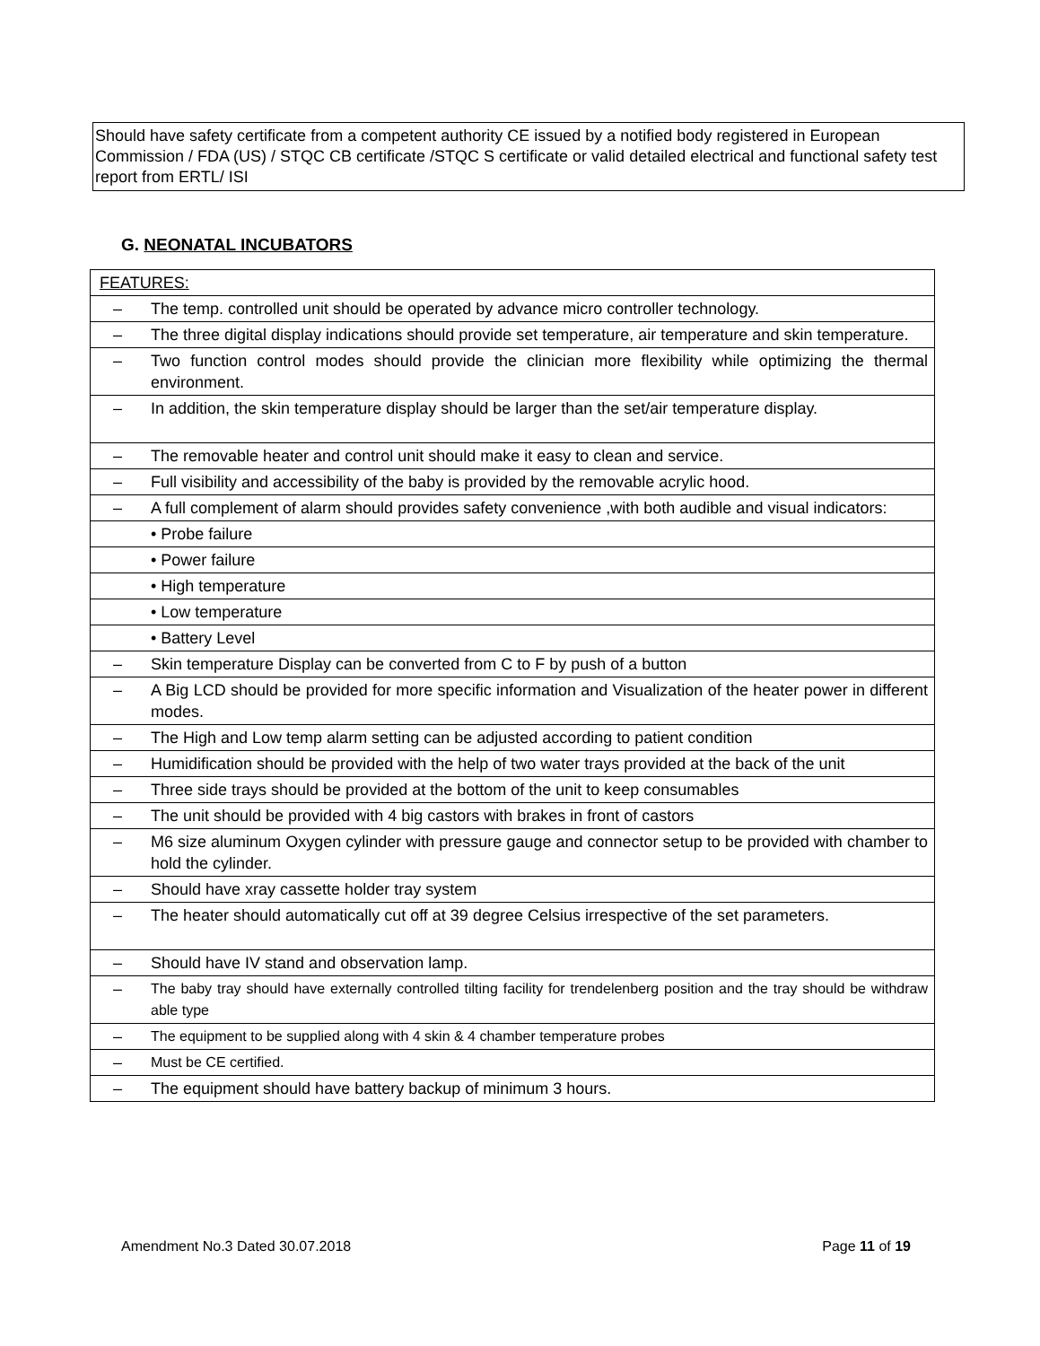Should have safety certificate from a competent authority CE issued by a notified body registered in European Commission / FDA (US) / STQC CB certificate /STQC S certificate or valid detailed electrical and functional safety test report from ERTL/ ISI
G. NEONATAL INCUBATORS
| FEATURES: | |
| – | The temp. controlled unit should be operated by advance micro controller technology. |
| – | The three digital display indications should provide set temperature, air temperature and skin temperature. |
| – | Two function control modes should provide the clinician more flexibility while optimizing the thermal environment. |
| – | In addition, the skin temperature display should be larger than the set/air temperature display. |
| – | The removable heater and control unit should make it easy to clean and service. |
| – | Full visibility and accessibility of the baby is provided by the removable acrylic hood. |
| – | A full complement of alarm should provides safety convenience ,with both audible and visual indicators: |
| | • Probe failure |
| | • Power failure |
| | • High temperature |
| | • Low temperature |
| | • Battery Level |
| – | Skin temperature Display can be converted from C to F by push of a button |
| – | A Big LCD should be provided for more specific information and Visualization of the heater power in different modes. |
| – | The High and Low temp alarm setting can be adjusted according to patient condition |
| – | Humidification should be provided with the help of two water trays provided at the back of the unit |
| – | Three side trays should be provided at the bottom of the unit to keep consumables |
| – | The unit should be provided with 4 big castors with brakes in front of castors |
| – | M6 size aluminum Oxygen cylinder with pressure gauge and connector setup to be provided with chamber to hold the cylinder. |
| – | Should have xray cassette holder tray system |
| – | The heater should automatically cut off at 39 degree Celsius irrespective of the set parameters. |
| – | Should have IV stand and observation lamp. |
| – | The baby tray should have externally controlled tilting facility for trendelenberg position and the tray should be withdraw able type |
| – | The equipment to be supplied along with 4 skin & 4 chamber temperature probes |
| – | Must be CE certified. |
| – | The equipment should have battery backup of minimum 3 hours. |
Amendment No.3 Dated 30.07.2018 Page 11 of 19